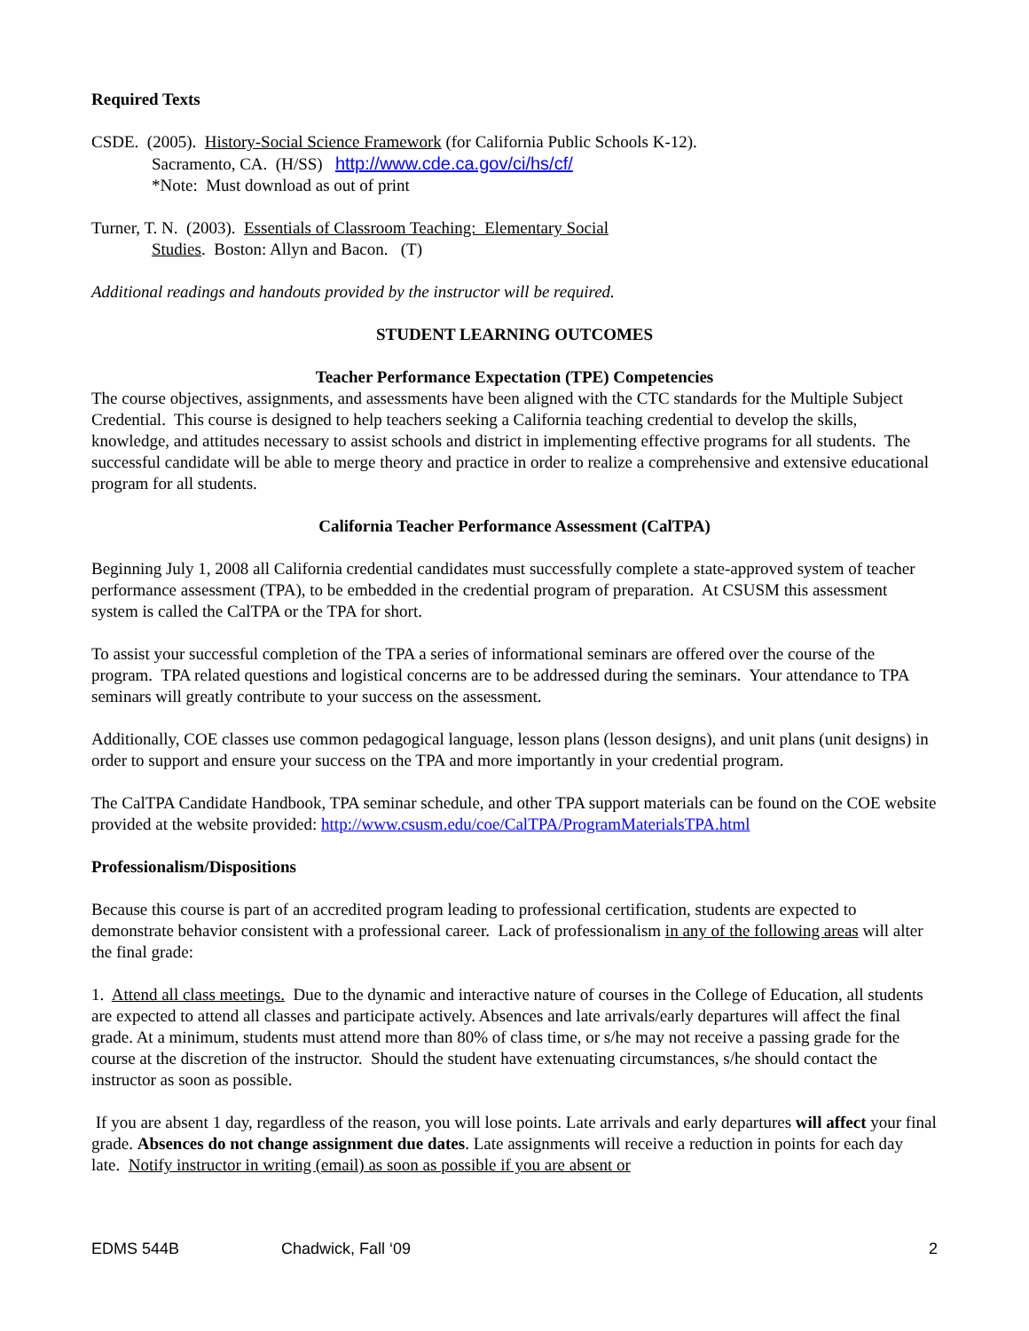Required Texts
CSDE. (2005). History-Social Science Framework (for California Public Schools K-12).
Sacramento, CA. (H/SS) http://www.cde.ca.gov/ci/hs/cf/
*Note: Must download as out of print
Turner, T. N. (2003). Essentials of Classroom Teaching: Elementary Social
Studies. Boston: Allyn and Bacon. (T)
Additional readings and handouts provided by the instructor will be required.
STUDENT LEARNING OUTCOMES
Teacher Performance Expectation (TPE) Competencies
The course objectives, assignments, and assessments have been aligned with the CTC standards for the Multiple Subject Credential. This course is designed to help teachers seeking a California teaching credential to develop the skills, knowledge, and attitudes necessary to assist schools and district in implementing effective programs for all students. The successful candidate will be able to merge theory and practice in order to realize a comprehensive and extensive educational program for all students.
California Teacher Performance Assessment (CalTPA)
Beginning July 1, 2008 all California credential candidates must successfully complete a state-approved system of teacher performance assessment (TPA), to be embedded in the credential program of preparation. At CSUSM this assessment system is called the CalTPA or the TPA for short.
To assist your successful completion of the TPA a series of informational seminars are offered over the course of the program. TPA related questions and logistical concerns are to be addressed during the seminars. Your attendance to TPA seminars will greatly contribute to your success on the assessment.
Additionally, COE classes use common pedagogical language, lesson plans (lesson designs), and unit plans (unit designs) in order to support and ensure your success on the TPA and more importantly in your credential program.
The CalTPA Candidate Handbook, TPA seminar schedule, and other TPA support materials can be found on the COE website provided at the website provided: http://www.csusm.edu/coe/CalTPA/ProgramMaterialsTPA.html
Professionalism/Dispositions
Because this course is part of an accredited program leading to professional certification, students are expected to demonstrate behavior consistent with a professional career. Lack of professionalism in any of the following areas will alter the final grade:
1. Attend all class meetings. Due to the dynamic and interactive nature of courses in the College of Education, all students are expected to attend all classes and participate actively. Absences and late arrivals/early departures will affect the final grade. At a minimum, students must attend more than 80% of class time, or s/he may not receive a passing grade for the course at the discretion of the instructor. Should the student have extenuating circumstances, s/he should contact the instructor as soon as possible.
If you are absent 1 day, regardless of the reason, you will lose points. Late arrivals and early departures will affect your final grade. Absences do not change assignment due dates. Late assignments will receive a reduction in points for each day late. Notify instructor in writing (email) as soon as possible if you are absent or
EDMS 544B Chadwick, Fall ‘09 2